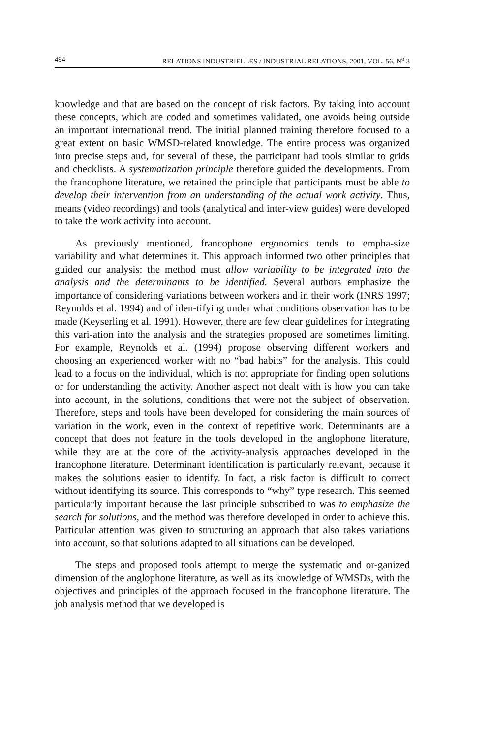494 RELATIONS INDUSTRIELLES / INDUSTRIAL RELATIONS, 2001, VOL. 56, N<sup>o</sup> 3
knowledge and that are based on the concept of risk factors. By taking into account these concepts, which are coded and sometimes validated, one avoids being outside an important international trend. The initial planned training therefore focused to a great extent on basic WMSD-related knowledge. The entire process was organized into precise steps and, for several of these, the participant had tools similar to grids and checklists. A systematization principle therefore guided the developments. From the francophone literature, we retained the principle that participants must be able to develop their intervention from an understanding of the actual work activity. Thus, means (video recordings) and tools (analytical and inter-view guides) were developed to take the work activity into account.
As previously mentioned, francophone ergonomics tends to empha-size variability and what determines it. This approach informed two other principles that guided our analysis: the method must allow variability to be integrated into the analysis and the determinants to be identified. Several authors emphasize the importance of considering variations between workers and in their work (INRS 1997; Reynolds et al. 1994) and of iden-tifying under what conditions observation has to be made (Keyserling et al. 1991). However, there are few clear guidelines for integrating this vari-ation into the analysis and the strategies proposed are sometimes limiting. For example, Reynolds et al. (1994) propose observing different workers and choosing an experienced worker with no “bad habits” for the analysis. This could lead to a focus on the individual, which is not appropriate for finding open solutions or for understanding the activity. Another aspect not dealt with is how you can take into account, in the solutions, conditions that were not the subject of observation. Therefore, steps and tools have been developed for considering the main sources of variation in the work, even in the context of repetitive work. Determinants are a concept that does not feature in the tools developed in the anglophone literature, while they are at the core of the activity-analysis approaches developed in the francophone literature. Determinant identification is particularly relevant, because it makes the solutions easier to identify. In fact, a risk factor is difficult to correct without identifying its source. This corresponds to “why” type research. This seemed particularly important because the last principle subscribed to was to emphasize the search for solutions, and the method was therefore developed in order to achieve this. Particular attention was given to structuring an approach that also takes variations into account, so that solutions adapted to all situations can be developed.
The steps and proposed tools attempt to merge the systematic and or-ganized dimension of the anglophone literature, as well as its knowledge of WMSDs, with the objectives and principles of the approach focused in the francophone literature. The job analysis method that we developed is